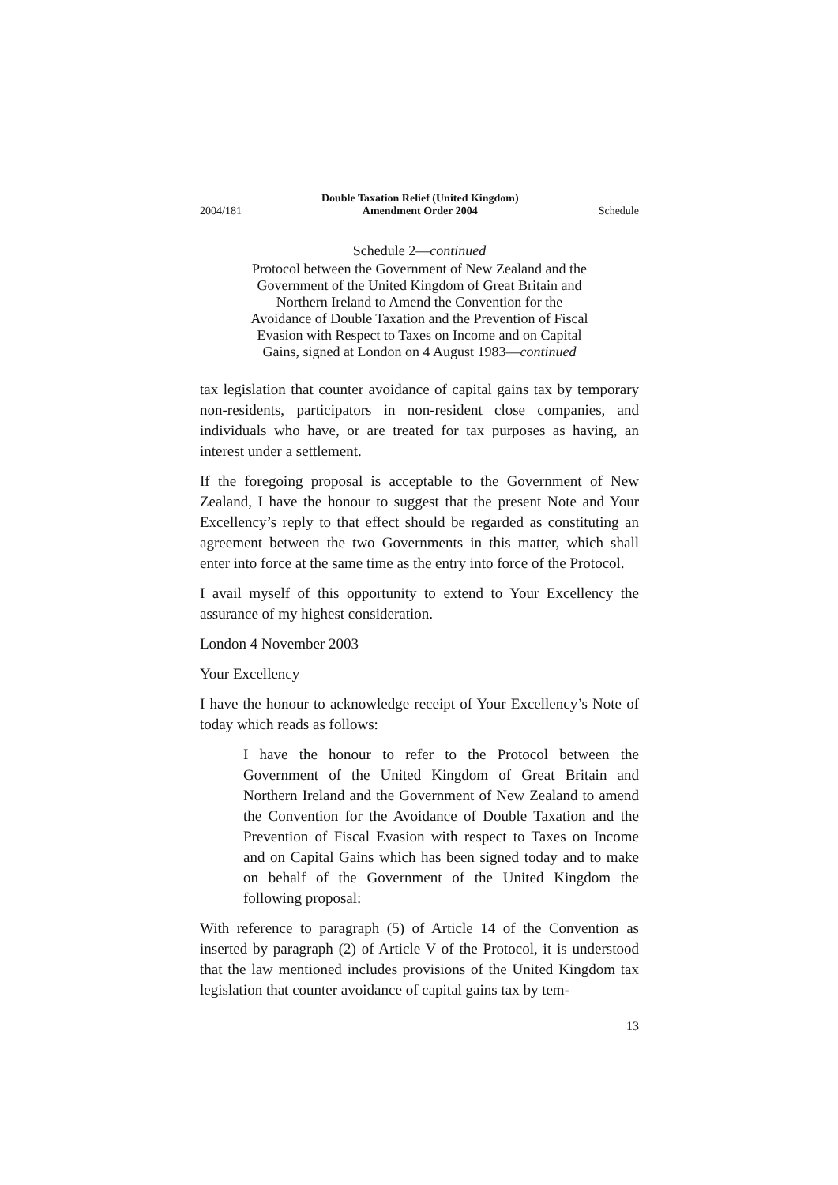2004/181 Double Taxation Relief (United Kingdom)
Amendment Order 2004 Schedule
Schedule 2—continued
Protocol between the Government of New Zealand and the Government of the United Kingdom of Great Britain and Northern Ireland to Amend the Convention for the Avoidance of Double Taxation and the Prevention of Fiscal Evasion with Respect to Taxes on Income and on Capital Gains, signed at London on 4 August 1983—continued
tax legislation that counter avoidance of capital gains tax by temporary non-residents, participators in non-resident close companies, and individuals who have, or are treated for tax purposes as having, an interest under a settlement.
If the foregoing proposal is acceptable to the Government of New Zealand, I have the honour to suggest that the present Note and Your Excellency’s reply to that effect should be regarded as constituting an agreement between the two Governments in this matter, which shall enter into force at the same time as the entry into force of the Protocol.
I avail myself of this opportunity to extend to Your Excellency the assurance of my highest consideration.
London 4 November 2003
Your Excellency
I have the honour to acknowledge receipt of Your Excellency’s Note of today which reads as follows:
I have the honour to refer to the Protocol between the Government of the United Kingdom of Great Britain and Northern Ireland and the Government of New Zealand to amend the Convention for the Avoidance of Double Taxation and the Prevention of Fiscal Evasion with respect to Taxes on Income and on Capital Gains which has been signed today and to make on behalf of the Government of the United Kingdom the following proposal:
With reference to paragraph (5) of Article 14 of the Convention as inserted by paragraph (2) of Article V of the Protocol, it is understood that the law mentioned includes provisions of the United Kingdom tax legislation that counter avoidance of capital gains tax by tem-
13